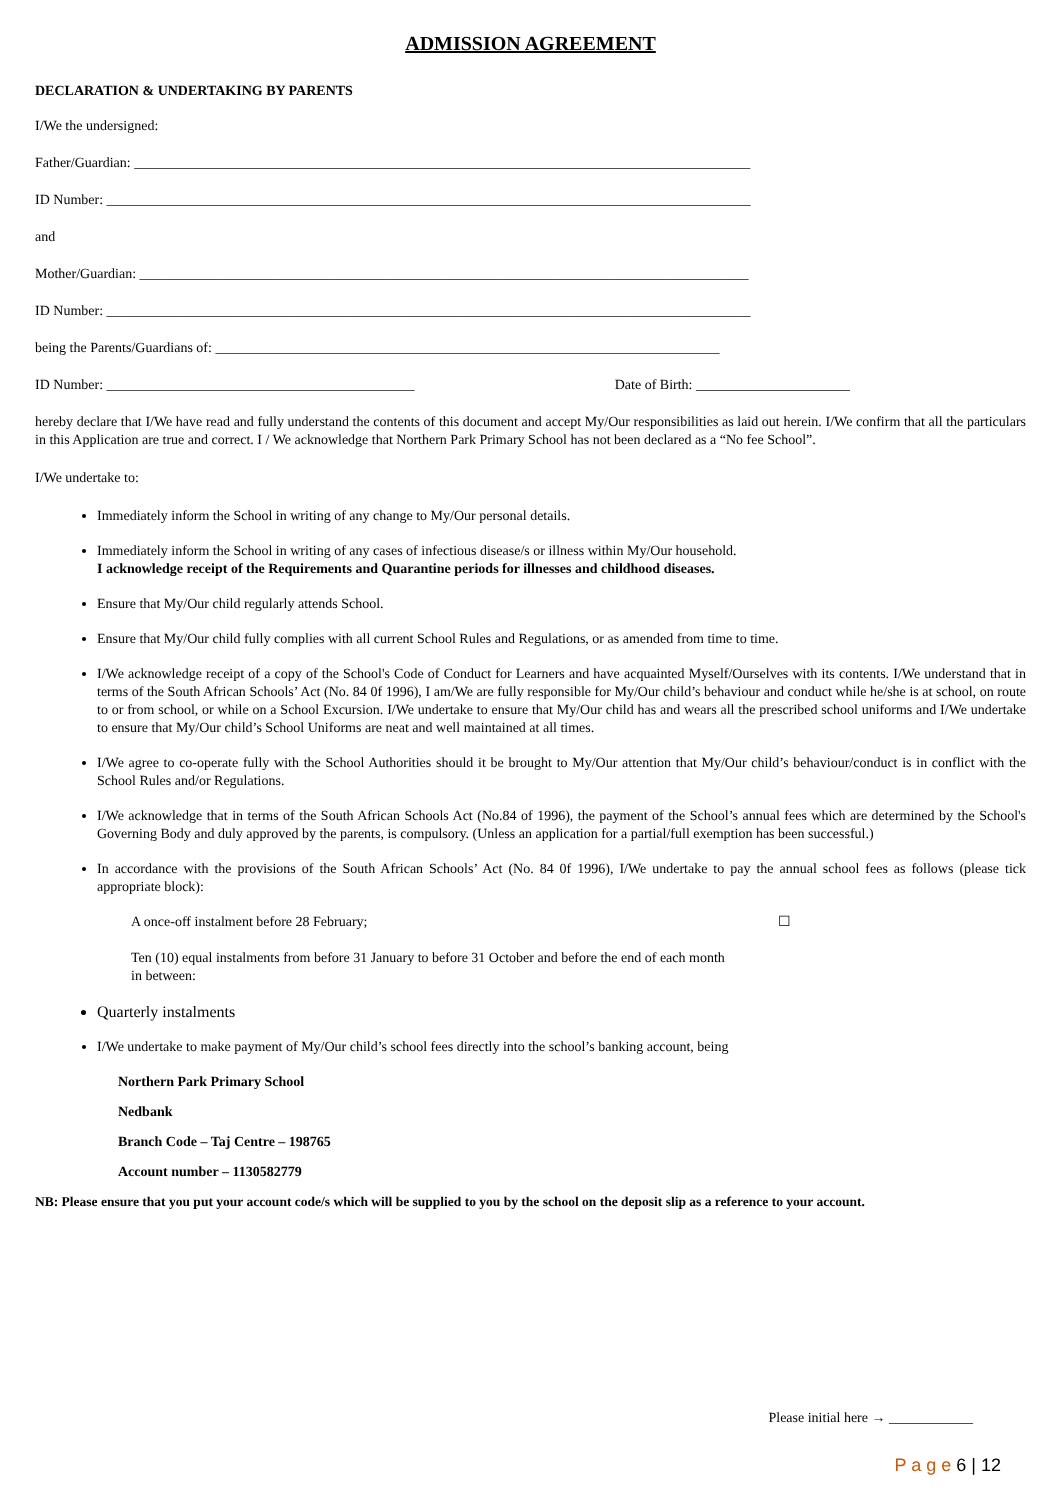ADMISSION AGREEMENT
DECLARATION & UNDERTAKING BY PARENTS
I/We the undersigned:
Father/Guardian: ________________________________________________________________________________________
ID Number: ____________________________________________________________________________________________
and
Mother/Guardian: _______________________________________________________________________________________
ID Number: ____________________________________________________________________________________________
being the Parents/Guardians of: ________________________________________________________________________
ID Number: ____________________________________________ Date of Birth: ______________________
hereby declare that I/We have read and fully understand the contents of this document and accept My/Our responsibilities as laid out herein. I/We confirm that all the particulars in this Application are true and correct. I / We acknowledge that Northern Park Primary School has not been declared as a “No fee School”.
I/We undertake to:
Immediately inform the School in writing of any change to My/Our personal details.
Immediately inform the School in writing of any cases of infectious disease/s or illness within My/Our household.
I acknowledge receipt of the Requirements and Quarantine periods for illnesses and childhood diseases.
Ensure that My/Our child regularly attends School.
Ensure that My/Our child fully complies with all current School Rules and Regulations, or as amended from time to time.
I/We acknowledge receipt of a copy of the School's Code of Conduct for Learners and have acquainted Myself/Ourselves with its contents. I/We understand that in terms of the South African Schools’ Act (No. 84 0f 1996), I am/We are fully responsible for My/Our child’s behaviour and conduct while he/she is at school, on route to or from school, or while on a School Excursion. I/We undertake to ensure that My/Our child has and wears all the prescribed school uniforms and I/We undertake to ensure that My/Our child’s School Uniforms are neat and well maintained at all times.
I/We agree to co-operate fully with the School Authorities should it be brought to My/Our attention that My/Our child’s behaviour/conduct is in conflict with the School Rules and/or Regulations.
I/We acknowledge that in terms of the South African Schools Act (No.84 of 1996), the payment of the School’s annual fees which are determined by the School's Governing Body and duly approved by the parents, is compulsory. (Unless an application for a partial/full exemption has been successful.)
In accordance with the provisions of the South African Schools’ Act (No. 84 0f 1996), I/We undertake to pay the annual school fees as follows (please tick appropriate block):
A once-off instalment before 28 February; ☐
Ten (10) equal instalments from before 31 January to before 31 October and before the end of each month in between:
Quarterly instalments
I/We undertake to make payment of My/Our child’s school fees directly into the school’s banking account, being
Northern Park Primary School
Nedbank
Branch Code – Taj Centre – 198765
Account number – 1130582779
NB: Please ensure that you put your account code/s which will be supplied to you by the school on the deposit slip as a reference to your account.
Please initial here → ____________
P a g e 6 | 12